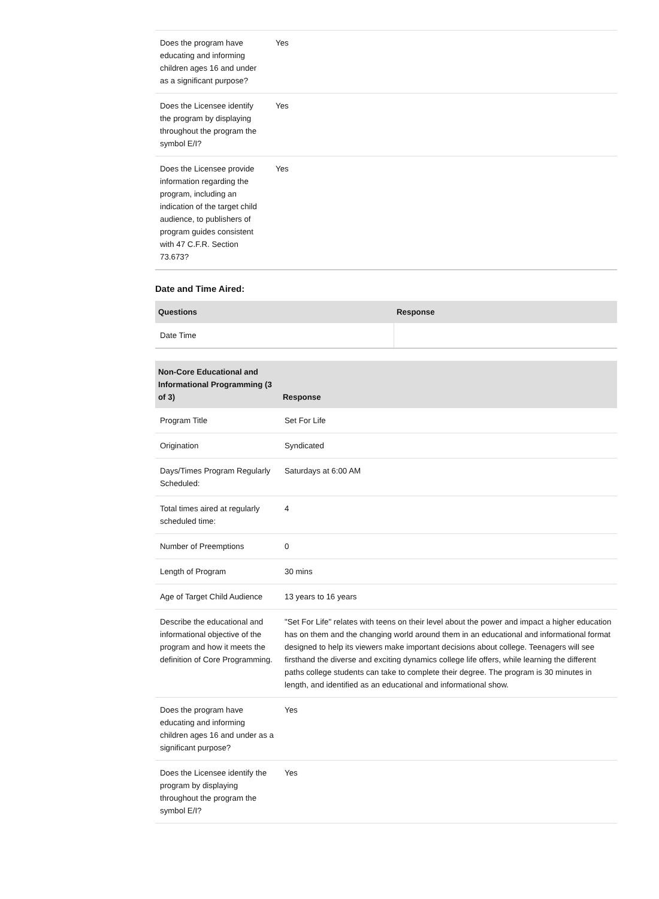| Does the program have educating and informing children ages 16 and under as a significant purpose? | Yes |
| Does the Licensee identify the program by displaying throughout the program the symbol E/I? | Yes |
| Does the Licensee provide information regarding the program, including an indication of the target child audience, to publishers of program guides consistent with 47 C.F.R. Section 73.673? | Yes |
Date and Time Aired:
| Questions | Response |
| --- | --- |
| Date Time | |
| Non-Core Educational and Informational Programming (3 of 3) | Response |
| --- | --- |
| Program Title | Set For Life |
| Origination | Syndicated |
| Days/Times Program Regularly Scheduled: | Saturdays at 6:00 AM |
| Total times aired at regularly scheduled time: | 4 |
| Number of Preemptions | 0 |
| Length of Program | 30 mins |
| Age of Target Child Audience | 13 years to 16 years |
| Describe the educational and informational objective of the program and how it meets the definition of Core Programming. | "Set For Life" relates with teens on their level about the power and impact a higher education has on them and the changing world around them in an educational and informational format designed to help its viewers make important decisions about college. Teenagers will see firsthand the diverse and exciting dynamics college life offers, while learning the different paths college students can take to complete their degree. The program is 30 minutes in length, and identified as an educational and informational show. |
| Does the program have educating and informing children ages 16 and under as a significant purpose? | Yes |
| Does the Licensee identify the program by displaying throughout the program the symbol E/I? | Yes |